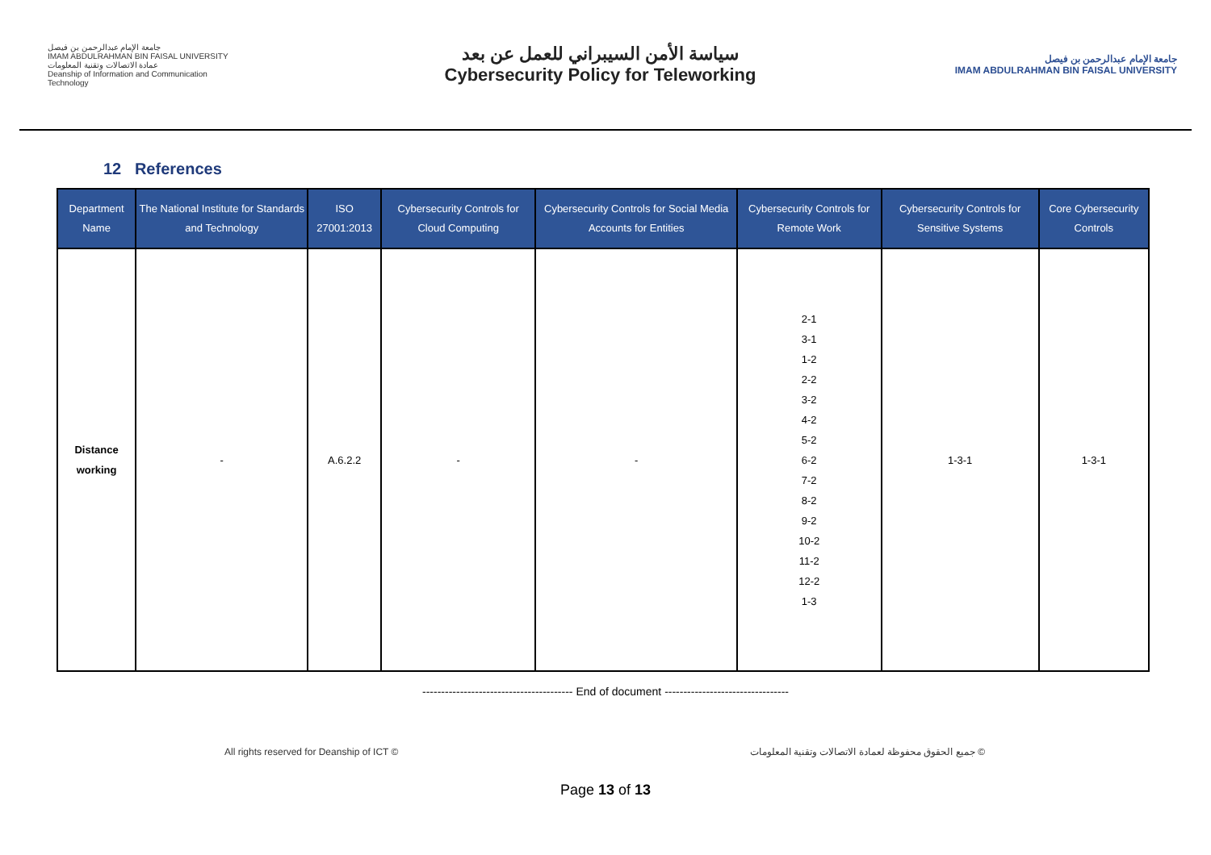جامعة الإمام عبدالرحمن بن فيصل
IMAM ABDULRAHMAN BIN FAISAL UNIVERSITY
عمادة الاتصالات وتقنية المعلومات
Deanship of Information and Communication Technology
سياسة الأمن السيبراني للعمل عن بعد
Cybersecurity Policy for Teleworking
جامعة الإمام عبدالرحمن بن فيصل
IMAM ABDULRAHMAN BIN FAISAL UNIVERSITY
12 References
| Department Name | The National Institute for Standards and Technology | ISO 27001:2013 | Cybersecurity Controls for Cloud Computing | Cybersecurity Controls for Social Media Accounts for Entities | Cybersecurity Controls for Remote Work | Cybersecurity Controls for Sensitive Systems | Core Cybersecurity Controls |
| --- | --- | --- | --- | --- | --- | --- | --- |
| Distance working | - | A.6.2.2 | - | - | 2-1 3-1 1-2 2-2 3-2 4-2 5-2 6-2 7-2 8-2 9-2 10-2 11-2 12-2 1-3 | 1-3-1 | 1-3-1 |
---------------------------------------- End of document ---------------------------------
All rights reserved for Deanship of ICT © جميع الحقوق محفوظة لعمادة الاتصالات وتقنية المعلومات ©
Page 13 of 13